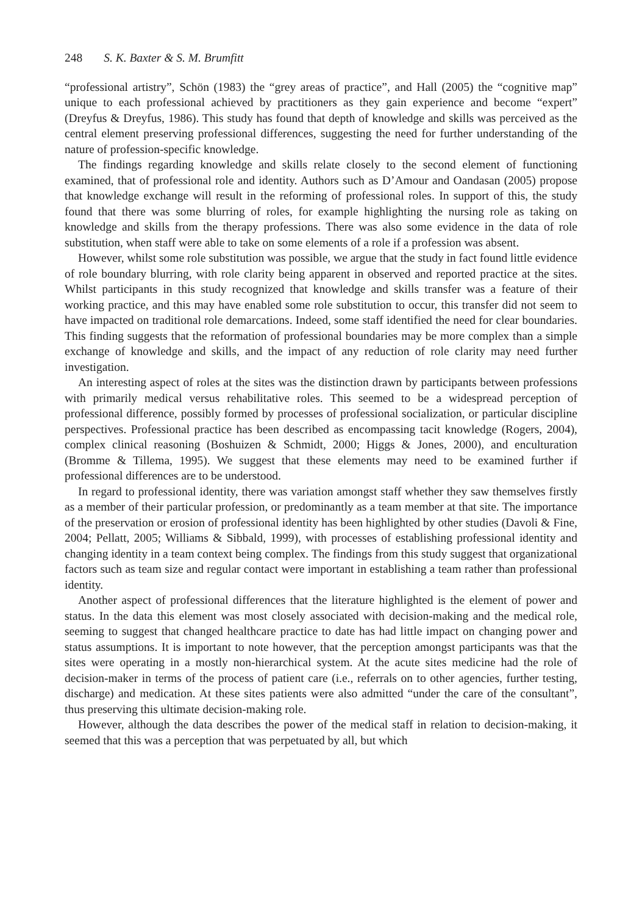248 S. K. Baxter & S. M. Brumfitt
“professional artistry”, Schön (1983) the “grey areas of practice”, and Hall (2005) the “cognitive map” unique to each professional achieved by practitioners as they gain experience and become “expert” (Dreyfus & Dreyfus, 1986). This study has found that depth of knowledge and skills was perceived as the central element preserving professional differences, suggesting the need for further understanding of the nature of profession-specific knowledge.
The findings regarding knowledge and skills relate closely to the second element of functioning examined, that of professional role and identity. Authors such as D’Amour and Oandasan (2005) propose that knowledge exchange will result in the reforming of professional roles. In support of this, the study found that there was some blurring of roles, for example highlighting the nursing role as taking on knowledge and skills from the therapy professions. There was also some evidence in the data of role substitution, when staff were able to take on some elements of a role if a profession was absent.
However, whilst some role substitution was possible, we argue that the study in fact found little evidence of role boundary blurring, with role clarity being apparent in observed and reported practice at the sites. Whilst participants in this study recognized that knowledge and skills transfer was a feature of their working practice, and this may have enabled some role substitution to occur, this transfer did not seem to have impacted on traditional role demarcations. Indeed, some staff identified the need for clear boundaries. This finding suggests that the reformation of professional boundaries may be more complex than a simple exchange of knowledge and skills, and the impact of any reduction of role clarity may need further investigation.
An interesting aspect of roles at the sites was the distinction drawn by participants between professions with primarily medical versus rehabilitative roles. This seemed to be a widespread perception of professional difference, possibly formed by processes of professional socialization, or particular discipline perspectives. Professional practice has been described as encompassing tacit knowledge (Rogers, 2004), complex clinical reasoning (Boshuizen & Schmidt, 2000; Higgs & Jones, 2000), and enculturation (Bromme & Tillema, 1995). We suggest that these elements may need to be examined further if professional differences are to be understood.
In regard to professional identity, there was variation amongst staff whether they saw themselves firstly as a member of their particular profession, or predominantly as a team member at that site. The importance of the preservation or erosion of professional identity has been highlighted by other studies (Davoli & Fine, 2004; Pellatt, 2005; Williams & Sibbald, 1999), with processes of establishing professional identity and changing identity in a team context being complex. The findings from this study suggest that organizational factors such as team size and regular contact were important in establishing a team rather than professional identity.
Another aspect of professional differences that the literature highlighted is the element of power and status. In the data this element was most closely associated with decision-making and the medical role, seeming to suggest that changed healthcare practice to date has had little impact on changing power and status assumptions. It is important to note however, that the perception amongst participants was that the sites were operating in a mostly non-hierarchical system. At the acute sites medicine had the role of decision-maker in terms of the process of patient care (i.e., referrals on to other agencies, further testing, discharge) and medication. At these sites patients were also admitted “under the care of the consultant”, thus preserving this ultimate decision-making role.
However, although the data describes the power of the medical staff in relation to decision-making, it seemed that this was a perception that was perpetuated by all, but which